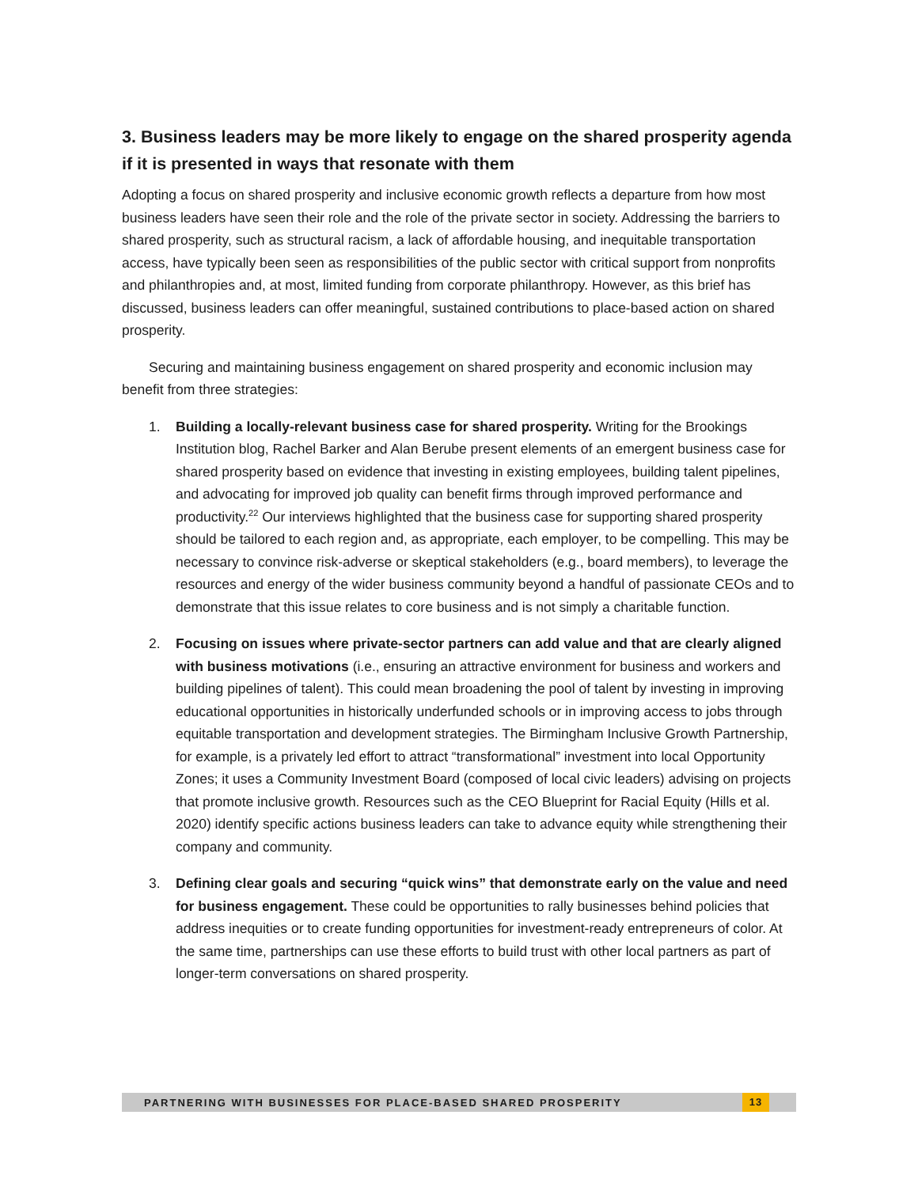3. Business leaders may be more likely to engage on the shared prosperity agenda if it is presented in ways that resonate with them
Adopting a focus on shared prosperity and inclusive economic growth reflects a departure from how most business leaders have seen their role and the role of the private sector in society. Addressing the barriers to shared prosperity, such as structural racism, a lack of affordable housing, and inequitable transportation access, have typically been seen as responsibilities of the public sector with critical support from nonprofits and philanthropies and, at most, limited funding from corporate philanthropy. However, as this brief has discussed, business leaders can offer meaningful, sustained contributions to place-based action on shared prosperity.
Securing and maintaining business engagement on shared prosperity and economic inclusion may benefit from three strategies:
1. Building a locally-relevant business case for shared prosperity. Writing for the Brookings Institution blog, Rachel Barker and Alan Berube present elements of an emergent business case for shared prosperity based on evidence that investing in existing employees, building talent pipelines, and advocating for improved job quality can benefit firms through improved performance and productivity.<sup>22</sup> Our interviews highlighted that the business case for supporting shared prosperity should be tailored to each region and, as appropriate, each employer, to be compelling. This may be necessary to convince risk-adverse or skeptical stakeholders (e.g., board members), to leverage the resources and energy of the wider business community beyond a handful of passionate CEOs and to demonstrate that this issue relates to core business and is not simply a charitable function.
2. Focusing on issues where private-sector partners can add value and that are clearly aligned with business motivations (i.e., ensuring an attractive environment for business and workers and building pipelines of talent). This could mean broadening the pool of talent by investing in improving educational opportunities in historically underfunded schools or in improving access to jobs through equitable transportation and development strategies. The Birmingham Inclusive Growth Partnership, for example, is a privately led effort to attract “transformational” investment into local Opportunity Zones; it uses a Community Investment Board (composed of local civic leaders) advising on projects that promote inclusive growth. Resources such as the CEO Blueprint for Racial Equity (Hills et al. 2020) identify specific actions business leaders can take to advance equity while strengthening their company and community.
3. Defining clear goals and securing “quick wins” that demonstrate early on the value and need for business engagement. These could be opportunities to rally businesses behind policies that address inequities or to create funding opportunities for investment-ready entrepreneurs of color. At the same time, partnerships can use these efforts to build trust with other local partners as part of longer-term conversations on shared prosperity.
PARTNERING WITH BUSINESSES FOR PLACE-BASED SHARED PROSPERITY 13